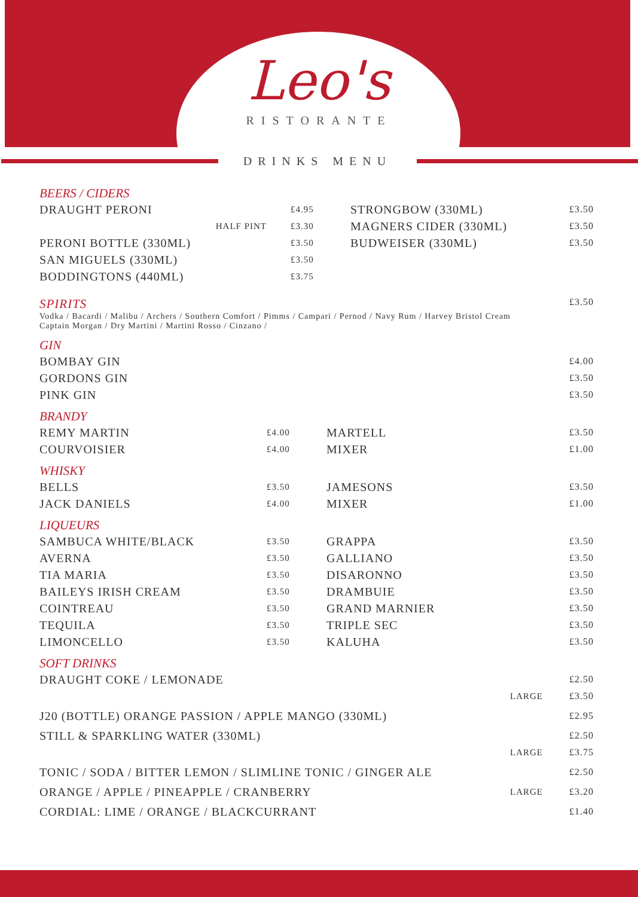Leo's
RISTORANTE
DRINKS MENU
BEERS / CIDERS
| DRAUGHT PERONI | £4.95 | STRONGBOW (330ML) | £3.50 |
| HALF PINT | £3.30 | MAGNERS CIDER (330ML) | £3.50 |
| PERONI BOTTLE (330ML) | £3.50 | BUDWEISER (330ML) | £3.50 |
| SAN MIGUELS (330ML) | £3.50 | | |
| BODDINGTONS (440ML) | £3.75 | | |
| SPIRITS Vodka / Bacardi / Malibu / Archers / Southern Comfort / Pimms / Campari / Pernod / Navy Rum / Harvey Bristol Cream Captain Morgan / Dry Martini / Martini Rosso / Cinzano / | £3.50 |
GIN
| BOMBAY GIN | £4.00 |
| GORDONS GIN | £3.50 |
| PINK GIN | £3.50 |
BRANDY
| REMY MARTIN | £4.00 | MARTELL | £3.50 |
| COURVOISIER | £4.00 | MIXER | £1.00 |
WHISKY
| BELLS | £3.50 | JAMESONS | £3.50 |
| JACK DANIELS | £4.00 | MIXER | £1.00 |
LIQUEURS
| SAMBUCA WHITE/BLACK | £3.50 | GRAPPA | £3.50 |
| AVERNA | £3.50 | GALLIANO | £3.50 |
| TIA MARIA | £3.50 | DISARONNO | £3.50 |
| BAILEYS IRISH CREAM | £3.50 | DRAMBUIE | £3.50 |
| COINTREAU | £3.50 | GRAND MARNIER | £3.50 |
| TEQUILA | £3.50 | TRIPLE SEC | £3.50 |
| LIMONCELLO | £3.50 | KALUHA | £3.50 |
SOFT DRINKS
| DRAUGHT COKE / LEMONADE | | £2.50 |
| | LARGE | £3.50 |
| J20 (BOTTLE) ORANGE PASSION / APPLE MANGO (330ML) | | £2.95 |
| STILL & SPARKLING WATER (330ML) | | £2.50 |
| | LARGE | £3.75 |
| TONIC / SODA / BITTER LEMON / SLIMLINE TONIC / GINGER ALE | | £2.50 |
| ORANGE / APPLE / PINEAPPLE / CRANBERRY | LARGE | £3.20 |
| CORDIAL: LIME / ORANGE / BLACKCURRANT | | £1.40 |